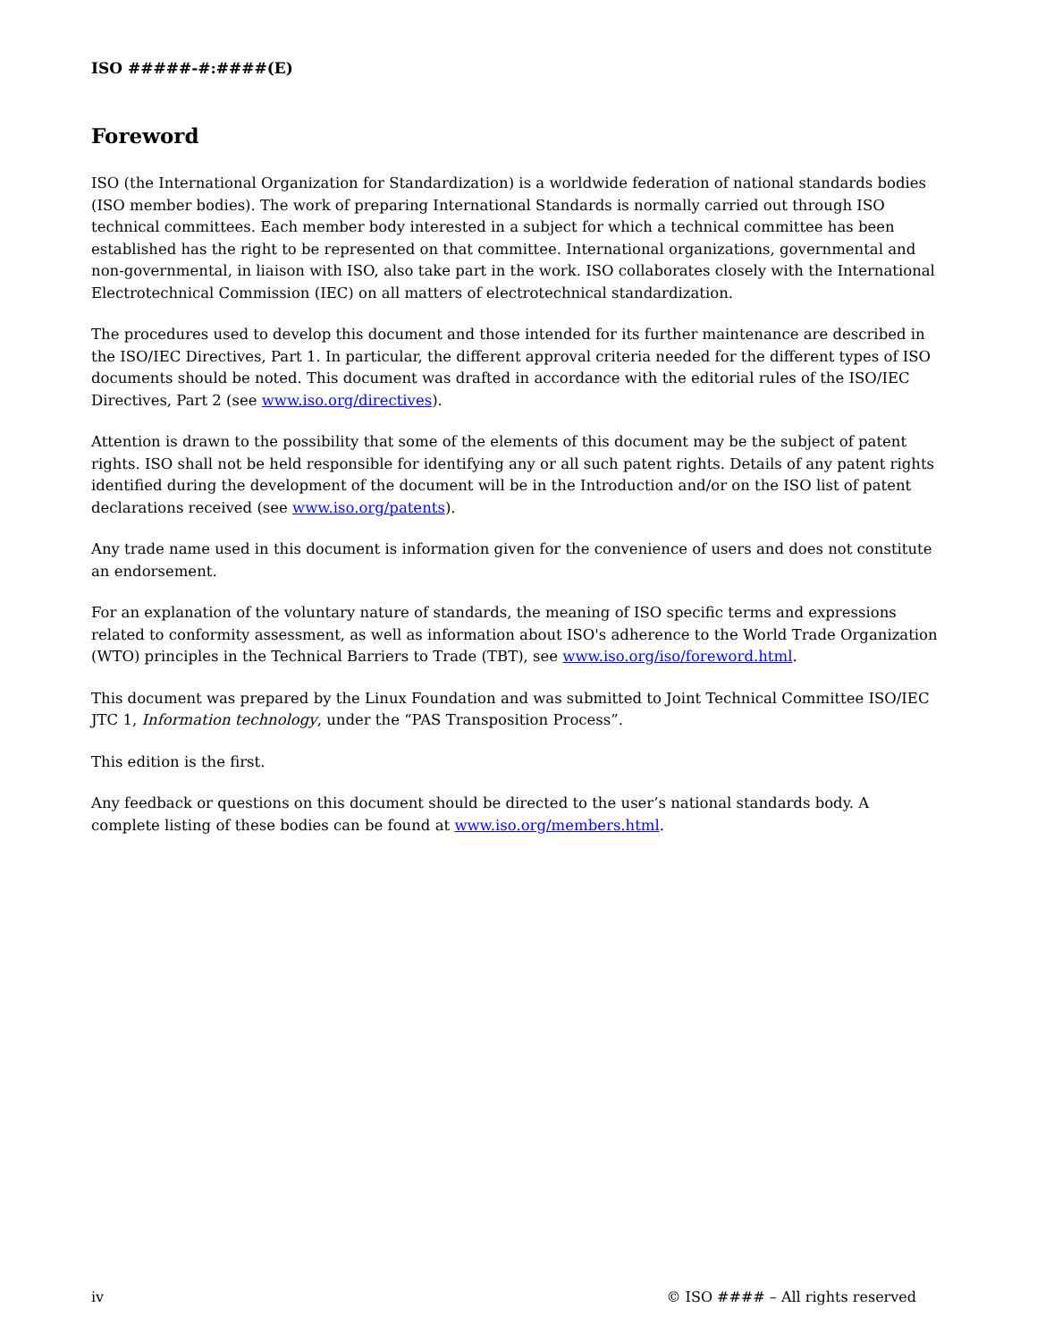ISO #####-#:####(E)
Foreword
ISO (the International Organization for Standardization) is a worldwide federation of national standards bodies (ISO member bodies). The work of preparing International Standards is normally carried out through ISO technical committees. Each member body interested in a subject for which a technical committee has been established has the right to be represented on that committee. International organizations, governmental and non-governmental, in liaison with ISO, also take part in the work. ISO collaborates closely with the International Electrotechnical Commission (IEC) on all matters of electrotechnical standardization.
The procedures used to develop this document and those intended for its further maintenance are described in the ISO/IEC Directives, Part 1. In particular, the different approval criteria needed for the different types of ISO documents should be noted. This document was drafted in accordance with the editorial rules of the ISO/IEC Directives, Part 2 (see www.iso.org/directives).
Attention is drawn to the possibility that some of the elements of this document may be the subject of patent rights. ISO shall not be held responsible for identifying any or all such patent rights. Details of any patent rights identified during the development of the document will be in the Introduction and/or on the ISO list of patent declarations received (see www.iso.org/patents).
Any trade name used in this document is information given for the convenience of users and does not constitute an endorsement.
For an explanation of the voluntary nature of standards, the meaning of ISO specific terms and expressions related to conformity assessment, as well as information about ISO's adherence to the World Trade Organization (WTO) principles in the Technical Barriers to Trade (TBT), see www.iso.org/iso/foreword.html.
This document was prepared by the Linux Foundation and was submitted to Joint Technical Committee ISO/IEC JTC 1, Information technology, under the “PAS Transposition Process”.
This edition is the first.
Any feedback or questions on this document should be directed to the user’s national standards body. A complete listing of these bodies can be found at www.iso.org/members.html.
iv © ISO #### – All rights reserved